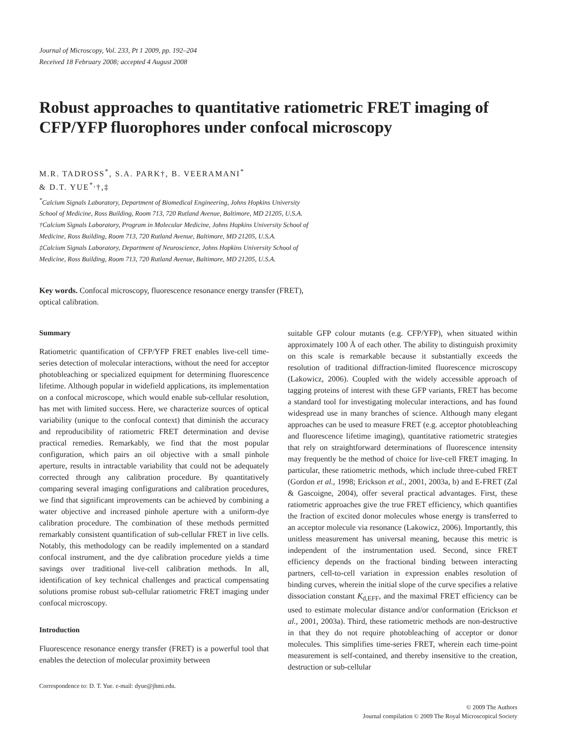Journal of Microscopy, Vol. 233, Pt 1 2009, pp. 192–204
Received 18 February 2008; accepted 4 August 2008
Robust approaches to quantitative ratiometric FRET imaging of CFP/YFP fluorophores under confocal microscopy
M.R. TADROSS<sup>*</sup>, S.A. PARK†, B. VEERAMANI<sup>*</sup>
& D.T. YUE<sup>*,</sup>†,‡
<sup>*</sup> Calcium Signals Laboratory, Department of Biomedical Engineering, Johns Hopkins University
School of Medicine, Ross Building, Room 713, 720 Rutland Avenue, Baltimore, MD 21205, U.S.A.
†Calcium Signals Laboratory, Program in Molecular Medicine, Johns Hopkins University School of
Medicine, Ross Building, Room 713, 720 Rutland Avenue, Baltimore, MD 21205, U.S.A.
‡Calcium Signals Laboratory, Department of Neuroscience, Johns Hopkins University School of
Medicine, Ross Building, Room 713, 720 Rutland Avenue, Baltimore, MD 21205, U.S.A.
Key words. Confocal microscopy, fluorescence resonance energy transfer (FRET), optical calibration.
Summary
Ratiometric quantification of CFP/YFP FRET enables live-cell time-series detection of molecular interactions, without the need for acceptor photobleaching or specialized equipment for determining fluorescence lifetime. Although popular in widefield applications, its implementation on a confocal microscope, which would enable sub-cellular resolution, has met with limited success. Here, we characterize sources of optical variability (unique to the confocal context) that diminish the accuracy and reproducibility of ratiometric FRET determination and devise practical remedies. Remarkably, we find that the most popular configuration, which pairs an oil objective with a small pinhole aperture, results in intractable variability that could not be adequately corrected through any calibration procedure. By quantitatively comparing several imaging configurations and calibration procedures, we find that significant improvements can be achieved by combining a water objective and increased pinhole aperture with a uniform-dye calibration procedure. The combination of these methods permitted remarkably consistent quantification of sub-cellular FRET in live cells. Notably, this methodology can be readily implemented on a standard confocal instrument, and the dye calibration procedure yields a time savings over traditional live-cell calibration methods. In all, identification of key technical challenges and practical compensating solutions promise robust sub-cellular ratiometric FRET imaging under confocal microscopy.
Introduction
Fluorescence resonance energy transfer (FRET) is a powerful tool that enables the detection of molecular proximity between
Correspondence to: D. T. Yue. e-mail: dyue@jhmi.edu.
suitable GFP colour mutants (e.g. CFP/YFP), when situated within approximately 100 Å of each other. The ability to distinguish proximity on this scale is remarkable because it substantially exceeds the resolution of traditional diffraction-limited fluorescence microscopy (Lakowicz, 2006). Coupled with the widely accessible approach of tagging proteins of interest with these GFP variants, FRET has become a standard tool for investigating molecular interactions, and has found widespread use in many branches of science. Although many elegant approaches can be used to measure FRET (e.g. acceptor photobleaching and fluorescence lifetime imaging), quantitative ratiometric strategies that rely on straightforward determinations of fluorescence intensity may frequently be the method of choice for live-cell FRET imaging. In particular, these ratiometric methods, which include three-cubed FRET (Gordon et al., 1998; Erickson et al., 2001, 2003a, b) and E-FRET (Zal & Gascoigne, 2004), offer several practical advantages. First, these ratiometric approaches give the true FRET efficiency, which quantifies the fraction of excited donor molecules whose energy is transferred to an acceptor molecule via resonance (Lakowicz, 2006). Importantly, this unitless measurement has universal meaning, because this metric is independent of the instrumentation used. Second, since FRET efficiency depends on the fractional binding between interacting partners, cell-to-cell variation in expression enables resolution of binding curves, wherein the initial slope of the curve specifies a relative dissociation constant K<sub>d,EFF</sub>, and the maximal FRET efficiency can be used to estimate molecular distance and/or conformation (Erickson et al., 2001, 2003a). Third, these ratiometric methods are non-destructive in that they do not require photobleaching of acceptor or donor molecules. This simplifies time-series FRET, wherein each time-point measurement is self-contained, and thereby insensitive to the creation, destruction or sub-cellular
© 2009 The Authors
Journal compilation © 2009 The Royal Microscopical Society